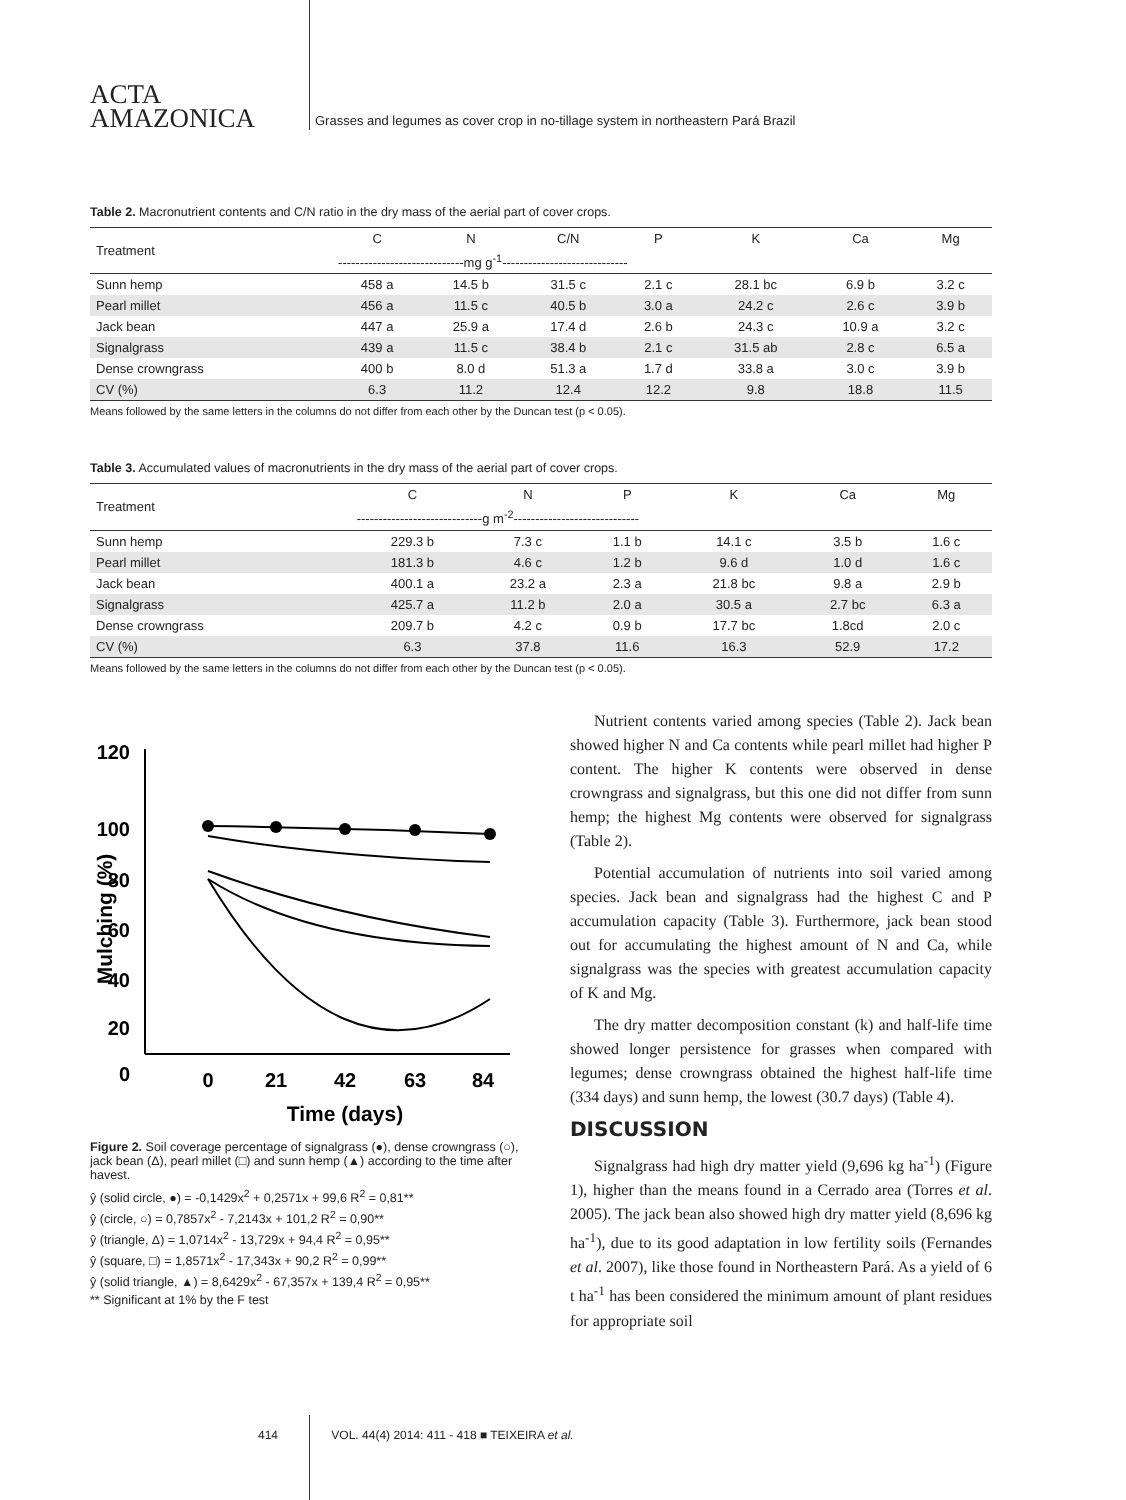ACTA
AMAZONICA
Grasses and legumes as cover crop in no-tillage system in northeastern Pará Brazil
Table 2. Macronutrient contents and C/N ratio in the dry mass of the aerial part of cover crops.
| Treatment | C | N | C/N | P | K | Ca | Mg |
| --- | --- | --- | --- | --- | --- | --- | --- |
| | -----------------------------mg g<sup>-1</sup>----------------------------- | | | | | | |
| Sunn hemp | 458 a | 14.5 b | 31.5 c | 2.1 c | 28.1 bc | 6.9 b | 3.2 c |
| Pearl millet | 456 a | 11.5 c | 40.5 b | 3.0 a | 24.2 c | 2.6 c | 3.9 b |
| Jack bean | 447 a | 25.9 a | 17.4 d | 2.6 b | 24.3 c | 10.9 a | 3.2 c |
| Signalgrass | 439 a | 11.5 c | 38.4 b | 2.1 c | 31.5 ab | 2.8 c | 6.5 a |
| Dense crowngrass | 400 b | 8.0 d | 51.3 a | 1.7 d | 33.8 a | 3.0 c | 3.9 b |
| CV (%) | 6.3 | 11.2 | 12.4 | 12.2 | 9.8 | 18.8 | 11.5 |
Means followed by the same letters in the columns do not differ from each other by the Duncan test (p < 0.05).
Table 3. Accumulated values of macronutrients in the dry mass of the aerial part of cover crops.
| Treatment | C | N | P | K | Ca | Mg |
| --- | --- | --- | --- | --- | --- | --- |
| | -----------------------------g m<sup>-2</sup>----------------------------- | | | | | |
| Sunn hemp | 229.3 b | 7.3 c | 1.1 b | 14.1 c | 3.5 b | 1.6 c |
| Pearl millet | 181.3 b | 4.6 c | 1.2 b | 9.6 d | 1.0 d | 1.6 c |
| Jack bean | 400.1 a | 23.2 a | 2.3 a | 21.8 bc | 9.8 a | 2.9 b |
| Signalgrass | 425.7 a | 11.2 b | 2.0 a | 30.5 a | 2.7 bc | 6.3 a |
| Dense crowngrass | 209.7 b | 4.2 c | 0.9 b | 17.7 bc | 1.8cd | 2.0 c |
| CV (%) | 6.3 | 37.8 | 11.6 | 16.3 | 52.9 | 17.2 |
Means followed by the same letters in the columns do not differ from each other by the Duncan test (p < 0.05).
120
100
80
60
40
20
0
0
21
42
63
84
Time (days)
Mulching (%)
Figure 2. Soil coverage percentage of signalgrass (●), dense crowngrass (○), jack bean (Δ), pearl millet (□) and sunn hemp (▲) according to the time after havest.
ŷ (solid circle, ●) = -0,1429x<sup>2</sup> + 0,2571x + 99,6 R<sup>2</sup> = 0,81**
ŷ (circle, ○) = 0,7857x<sup>2</sup> - 7,2143x + 101,2 R<sup>2</sup> = 0,90**
ŷ (triangle, Δ) = 1,0714x<sup>2</sup> - 13,729x + 94,4 R<sup>2</sup> = 0,95**
ŷ (square, □) = 1,8571x<sup>2</sup> - 17,343x + 90,2 R<sup>2</sup> = 0,99**
ŷ (solid triangle, ▲) = 8,6429x<sup>2</sup> - 67,357x + 139,4 R<sup>2</sup> = 0,95**
** Significant at 1% by the F test
Nutrient contents varied among species (Table 2). Jack bean showed higher N and Ca contents while pearl millet had higher P content. The higher K contents were observed in dense crowngrass and signalgrass, but this one did not differ from sunn hemp; the highest Mg contents were observed for signalgrass (Table 2).
Potential accumulation of nutrients into soil varied among species. Jack bean and signalgrass had the highest C and P accumulation capacity (Table 3). Furthermore, jack bean stood out for accumulating the highest amount of N and Ca, while signalgrass was the species with greatest accumulation capacity of K and Mg.
The dry matter decomposition constant (k) and half-life time showed longer persistence for grasses when compared with legumes; dense crowngrass obtained the highest half-life time (334 days) and sunn hemp, the lowest (30.7 days) (Table 4).
DISCUSSION
Signalgrass had high dry matter yield (9,696 kg ha<sup>-1</sup>) (Figure 1), higher than the means found in a Cerrado area (Torres et al. 2005). The jack bean also showed high dry matter yield (8,696 kg ha<sup>-1</sup>), due to its good adaptation in low fertility soils (Fernandes et al. 2007), like those found in Northeastern Pará. As a yield of 6 t ha<sup>-1</sup> has been considered the minimum amount of plant residues for appropriate soil
414 VOL. 44(4) 2014: 411 - 418 ■ TEIXEIRA et al.